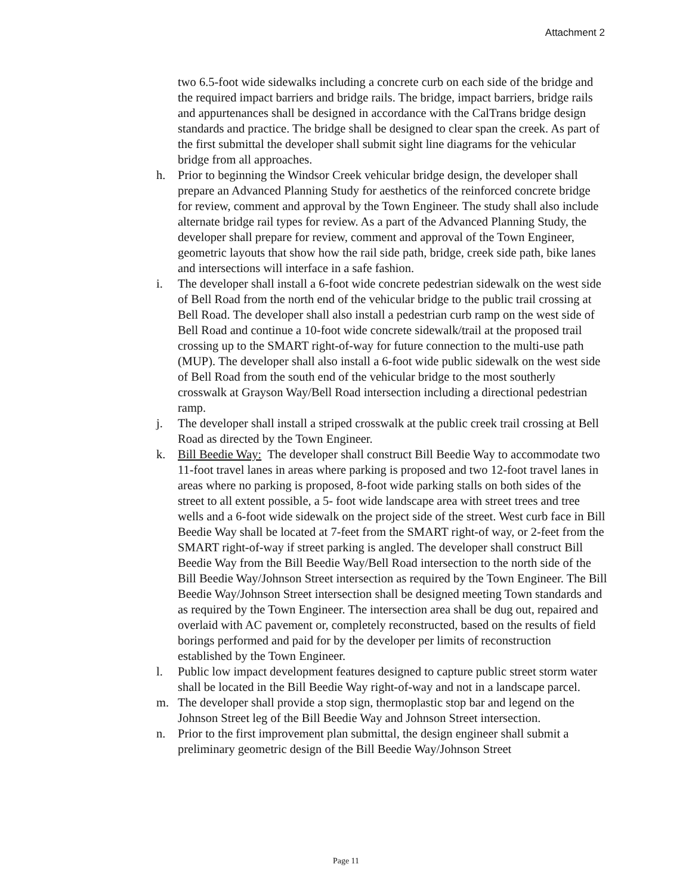Attachment 2
two 6.5-foot wide sidewalks including a concrete curb on each side of the bridge and the required impact barriers and bridge rails. The bridge, impact barriers, bridge rails and appurtenances shall be designed in accordance with the CalTrans bridge design standards and practice. The bridge shall be designed to clear span the creek. As part of the first submittal the developer shall submit sight line diagrams for the vehicular bridge from all approaches.
h. Prior to beginning the Windsor Creek vehicular bridge design, the developer shall prepare an Advanced Planning Study for aesthetics of the reinforced concrete bridge for review, comment and approval by the Town Engineer. The study shall also include alternate bridge rail types for review. As a part of the Advanced Planning Study, the developer shall prepare for review, comment and approval of the Town Engineer, geometric layouts that show how the rail side path, bridge, creek side path, bike lanes and intersections will interface in a safe fashion.
i. The developer shall install a 6-foot wide concrete pedestrian sidewalk on the west side of Bell Road from the north end of the vehicular bridge to the public trail crossing at Bell Road. The developer shall also install a pedestrian curb ramp on the west side of Bell Road and continue a 10-foot wide concrete sidewalk/trail at the proposed trail crossing up to the SMART right-of-way for future connection to the multi-use path (MUP). The developer shall also install a 6-foot wide public sidewalk on the west side of Bell Road from the south end of the vehicular bridge to the most southerly crosswalk at Grayson Way/Bell Road intersection including a directional pedestrian ramp.
j. The developer shall install a striped crosswalk at the public creek trail crossing at Bell Road as directed by the Town Engineer.
k. Bill Beedie Way: The developer shall construct Bill Beedie Way to accommodate two 11-foot travel lanes in areas where parking is proposed and two 12-foot travel lanes in areas where no parking is proposed, 8-foot wide parking stalls on both sides of the street to all extent possible, a 5- foot wide landscape area with street trees and tree wells and a 6-foot wide sidewalk on the project side of the street. West curb face in Bill Beedie Way shall be located at 7-feet from the SMART right-of way, or 2-feet from the SMART right-of-way if street parking is angled. The developer shall construct Bill Beedie Way from the Bill Beedie Way/Bell Road intersection to the north side of the Bill Beedie Way/Johnson Street intersection as required by the Town Engineer. The Bill Beedie Way/Johnson Street intersection shall be designed meeting Town standards and as required by the Town Engineer. The intersection area shall be dug out, repaired and overlaid with AC pavement or, completely reconstructed, based on the results of field borings performed and paid for by the developer per limits of reconstruction established by the Town Engineer.
l. Public low impact development features designed to capture public street storm water shall be located in the Bill Beedie Way right-of-way and not in a landscape parcel.
m. The developer shall provide a stop sign, thermoplastic stop bar and legend on the Johnson Street leg of the Bill Beedie Way and Johnson Street intersection.
n. Prior to the first improvement plan submittal, the design engineer shall submit a preliminary geometric design of the Bill Beedie Way/Johnson Street
Page 11